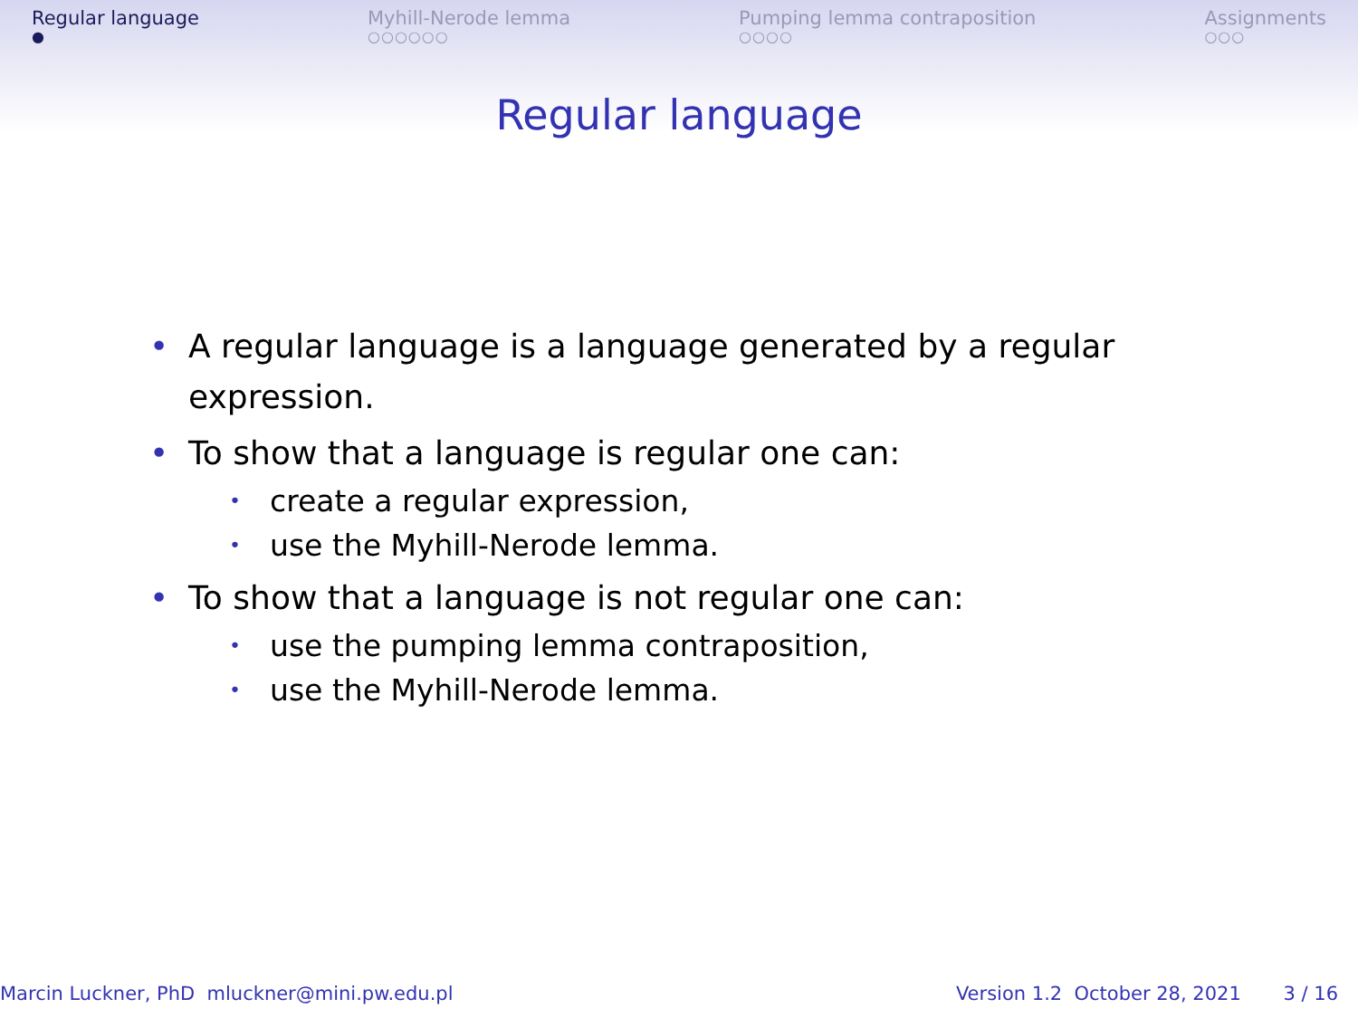Regular language
●
Myhill-Nerode lemma
○○○○○○
Pumping lemma contraposition
○○○○
Assignments
○○○
Regular language
• A regular language is a language generated by a regular expression.
• To show that a language is regular one can:
• create a regular expression,
• use the Myhill-Nerode lemma.
• To show that a language is not regular one can:
• use the pumping lemma contraposition,
• use the Myhill-Nerode lemma.
Marcin Luckner, PhD mluckner@mini.pw.edu.pl Version 1.2 October 28, 2021 3 / 16